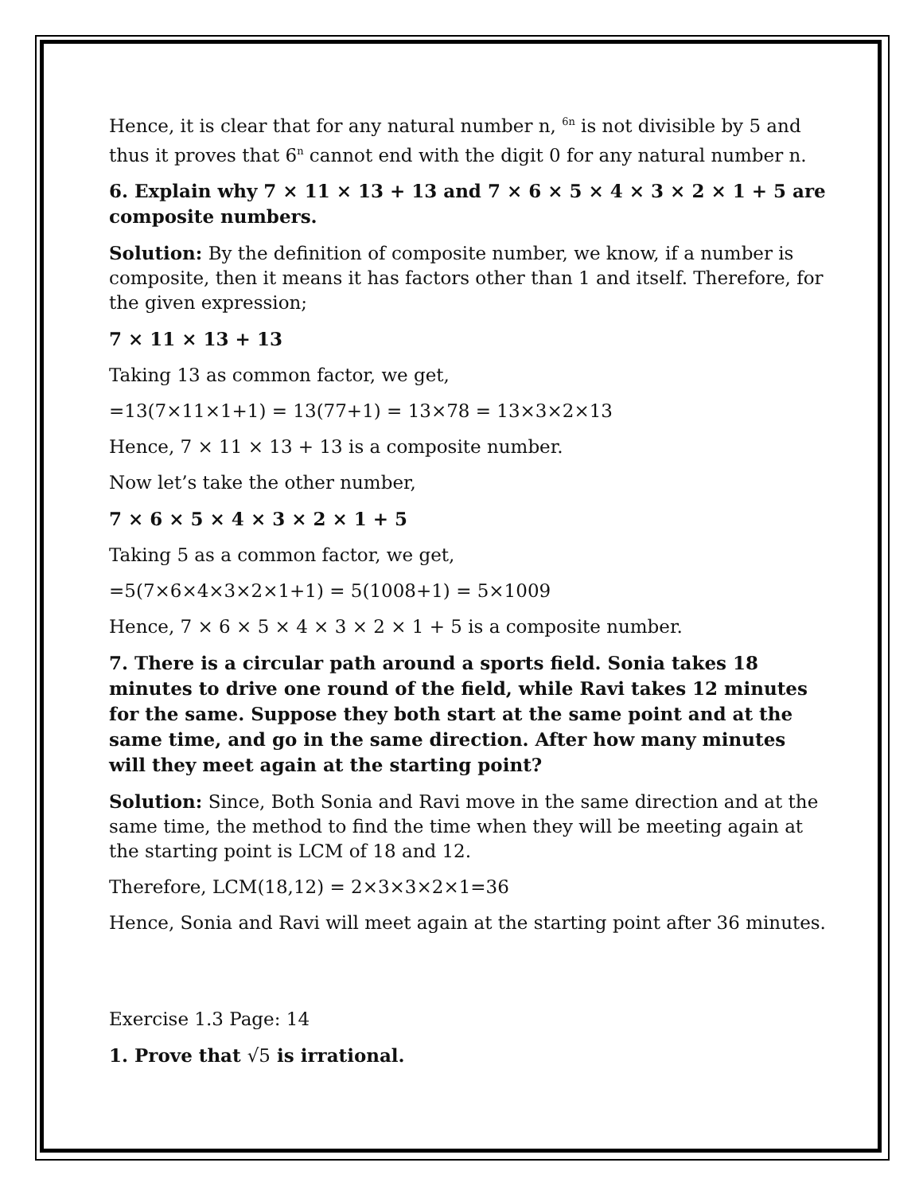Hence, it is clear that for any natural number n, <sup>6n</sup> is not divisible by 5 and thus it proves that 6<sup>n</sup> cannot end with the digit 0 for any natural number n.
6. Explain why 7 × 11 × 13 + 13 and 7 × 6 × 5 × 4 × 3 × 2 × 1 + 5 are composite numbers.
Solution: By the definition of composite number, we know, if a number is composite, then it means it has factors other than 1 and itself. Therefore, for the given expression;
7 × 11 × 13 + 13
Taking 13 as common factor, we get,
=13(7×11×1+1) = 13(77+1) = 13×78 = 13×3×2×13
Hence, 7 × 11 × 13 + 13 is a composite number.
Now let’s take the other number,
7 × 6 × 5 × 4 × 3 × 2 × 1 + 5
Taking 5 as a common factor, we get,
=5(7×6×4×3×2×1+1) = 5(1008+1) = 5×1009
Hence, 7 × 6 × 5 × 4 × 3 × 2 × 1 + 5 is a composite number.
7. There is a circular path around a sports field. Sonia takes 18 minutes to drive one round of the field, while Ravi takes 12 minutes for the same. Suppose they both start at the same point and at the same time, and go in the same direction. After how many minutes will they meet again at the starting point?
Solution: Since, Both Sonia and Ravi move in the same direction and at the same time, the method to find the time when they will be meeting again at the starting point is LCM of 18 and 12.
Therefore, LCM(18,12) = 2×3×3×2×1=36
Hence, Sonia and Ravi will meet again at the starting point after 36 minutes.
Exercise 1.3 Page: 14
1. Prove that √5 is irrational.